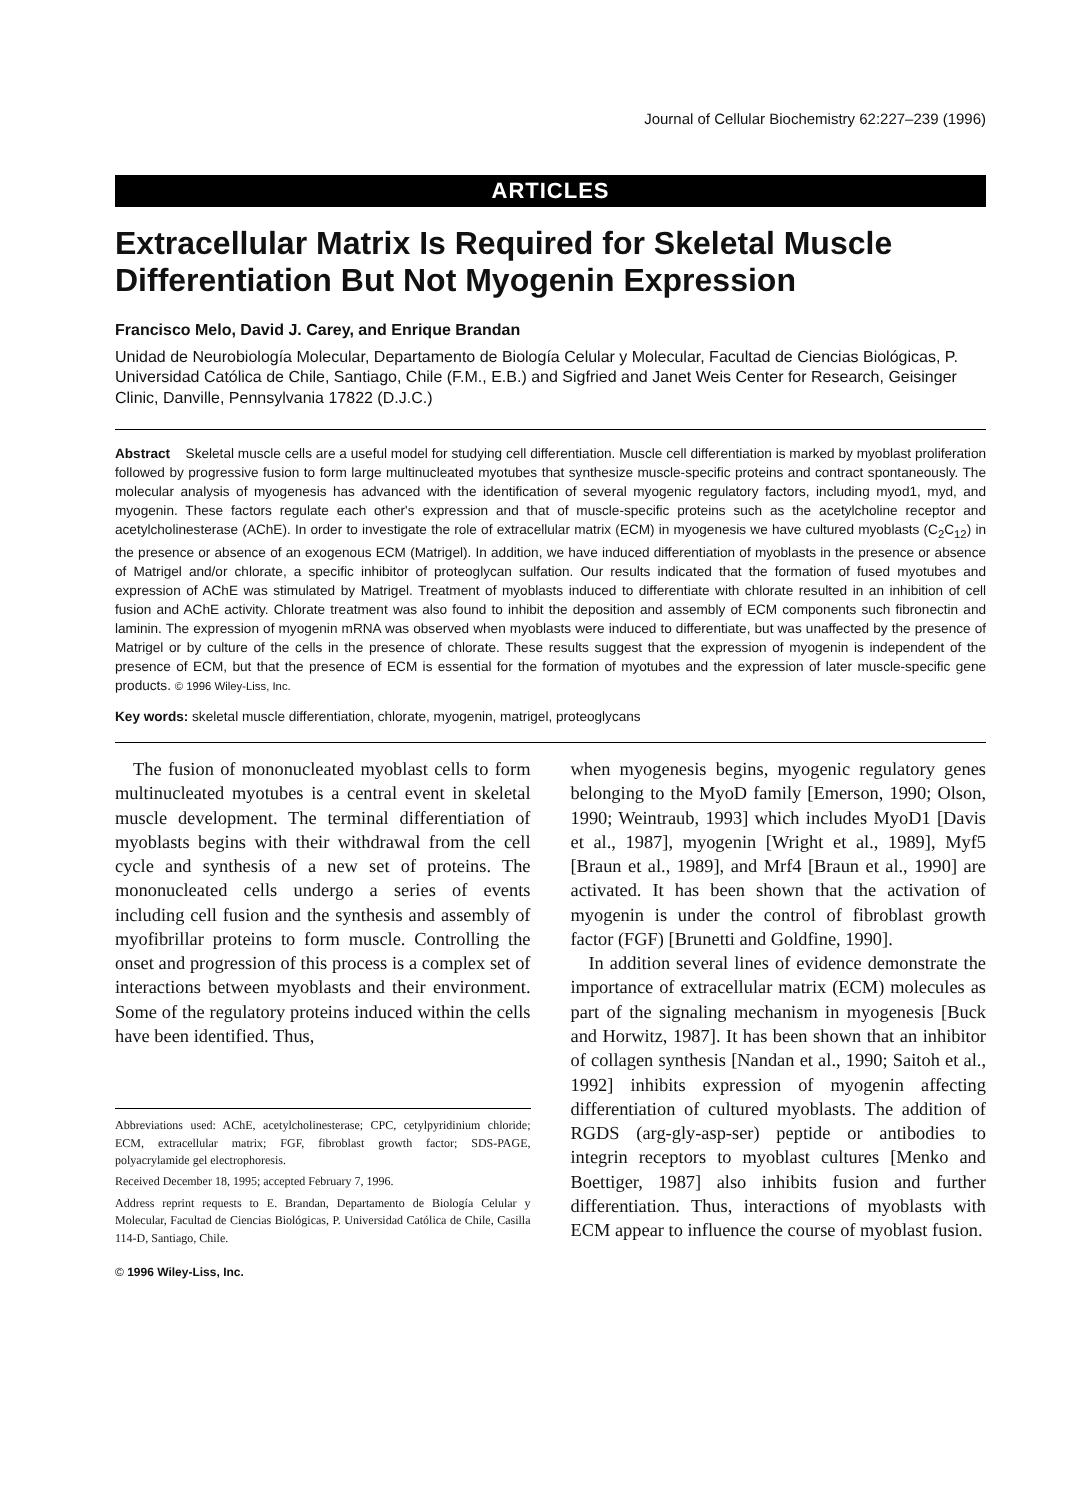Journal of Cellular Biochemistry 62:227–239 (1996)
ARTICLES
Extracellular Matrix Is Required for Skeletal Muscle Differentiation But Not Myogenin Expression
Francisco Melo, David J. Carey, and Enrique Brandan
Unidad de Neurobiología Molecular, Departamento de Biología Celular y Molecular, Facultad de Ciencias Biológicas, P. Universidad Católica de Chile, Santiago, Chile (F.M., E.B.) and Sigfried and Janet Weis Center for Research, Geisinger Clinic, Danville, Pennsylvania 17822 (D.J.C.)
Abstract Skeletal muscle cells are a useful model for studying cell differentiation. Muscle cell differentiation is marked by myoblast proliferation followed by progressive fusion to form large multinucleated myotubes that synthesize muscle-specific proteins and contract spontaneously. The molecular analysis of myogenesis has advanced with the identification of several myogenic regulatory factors, including myod1, myd, and myogenin. These factors regulate each other's expression and that of muscle-specific proteins such as the acetylcholine receptor and acetylcholinesterase (AChE). In order to investigate the role of extracellular matrix (ECM) in myogenesis we have cultured myoblasts (C<sub>2</sub>C<sub>12</sub>) in the presence or absence of an exogenous ECM (Matrigel). In addition, we have induced differentiation of myoblasts in the presence or absence of Matrigel and/or chlorate, a specific inhibitor of proteoglycan sulfation. Our results indicated that the formation of fused myotubes and expression of AChE was stimulated by Matrigel. Treatment of myoblasts induced to differentiate with chlorate resulted in an inhibition of cell fusion and AChE activity. Chlorate treatment was also found to inhibit the deposition and assembly of ECM components such fibronectin and laminin. The expression of myogenin mRNA was observed when myoblasts were induced to differentiate, but was unaffected by the presence of Matrigel or by culture of the cells in the presence of chlorate. These results suggest that the expression of myogenin is independent of the presence of ECM, but that the presence of ECM is essential for the formation of myotubes and the expression of later muscle-specific gene products. © 1996 Wiley-Liss, Inc.
Key words: skeletal muscle differentiation, chlorate, myogenin, matrigel, proteoglycans
The fusion of mononucleated myoblast cells to form multinucleated myotubes is a central event in skeletal muscle development. The terminal differentiation of myoblasts begins with their withdrawal from the cell cycle and synthesis of a new set of proteins. The mononucleated cells undergo a series of events including cell fusion and the synthesis and assembly of myofibrillar proteins to form muscle. Controlling the onset and progression of this process is a complex set of interactions between myoblasts and their environment. Some of the regulatory proteins induced within the cells have been identified. Thus,
Abbreviations used: AChE, acetylcholinesterase; CPC, cetylpyridinium chloride; ECM, extracellular matrix; FGF, fibroblast growth factor; SDS-PAGE, polyacrylamide gel electrophoresis.
Received December 18, 1995; accepted February 7, 1996.
Address reprint requests to E. Brandan, Departamento de Biología Celular y Molecular, Facultad de Ciencias Biológicas, P. Universidad Católica de Chile, Casilla 114-D, Santiago, Chile.
© 1996 Wiley-Liss, Inc.
when myogenesis begins, myogenic regulatory genes belonging to the MyoD family [Emerson, 1990; Olson, 1990; Weintraub, 1993] which includes MyoD1 [Davis et al., 1987], myogenin [Wright et al., 1989], Myf5 [Braun et al., 1989], and Mrf4 [Braun et al., 1990] are activated. It has been shown that the activation of myogenin is under the control of fibroblast growth factor (FGF) [Brunetti and Goldfine, 1990].
In addition several lines of evidence demonstrate the importance of extracellular matrix (ECM) molecules as part of the signaling mechanism in myogenesis [Buck and Horwitz, 1987]. It has been shown that an inhibitor of collagen synthesis [Nandan et al., 1990; Saitoh et al., 1992] inhibits expression of myogenin affecting differentiation of cultured myoblasts. The addition of RGDS (arg-gly-asp-ser) peptide or antibodies to integrin receptors to myoblast cultures [Menko and Boettiger, 1987] also inhibits fusion and further differentiation. Thus, interactions of myoblasts with ECM appear to influence the course of myoblast fusion.